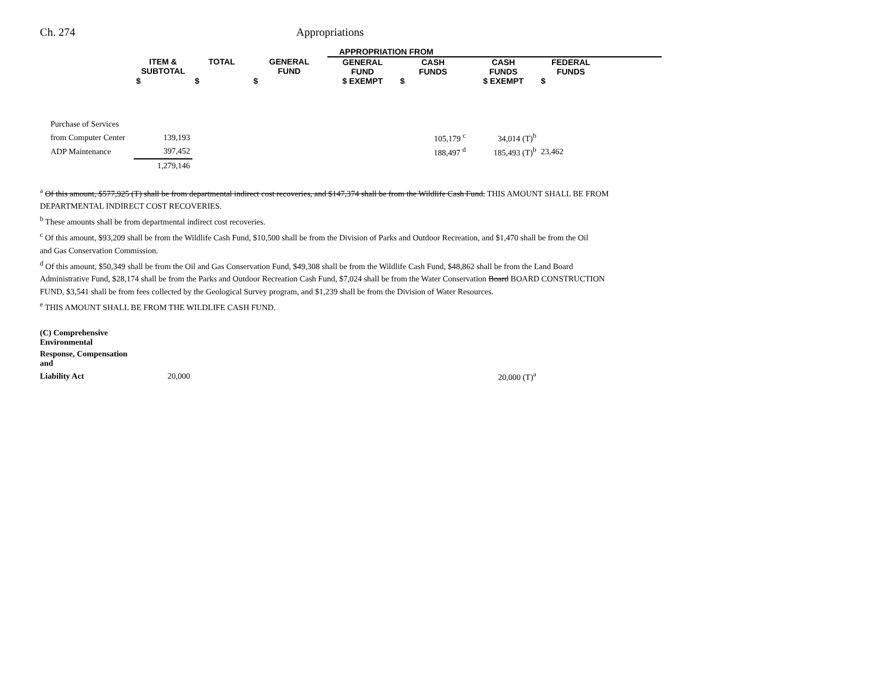Ch. 274 Appropriations
| | | | | APPROPRIATION FROM | | | | |
| --- | --- | --- | --- | --- | --- | --- | --- | --- |
| | ITEM & SUBTOTAL | TOTAL | GENERAL FUND | GENERAL FUND | CASH FUNDS | CASH FUNDS | FEDERAL FUNDS | |
| | $ | $ | $ | $ EXEMPT | $ | $ EXEMPT | $ | |
| Purchase of Services | | | | | | | | |
| from Computer Center | 139,193 | | | | 105,179 <sup>c</sup> | 34,014 (T)<sup>b</sup> | | |
| ADP Maintenance | 397,452 | | | | 188,497 <sup>d</sup> | 185,493 (T)<sup>b</sup> | 23,462 | |
| | 1,279,146 | | | | | | | |
<sup>a</sup> Of this amount, $577,925 (T) shall be from departmental indirect cost recoveries, and $147,374 shall be from the Wildlife Cash Fund. THIS AMOUNT SHALL BE FROM DEPARTMENTAL INDIRECT COST RECOVERIES.
<sup>b</sup> These amounts shall be from departmental indirect cost recoveries.
<sup>c</sup> Of this amount, $93,209 shall be from the Wildlife Cash Fund, $10,500 shall be from the Division of Parks and Outdoor Recreation, and $1,470 shall be from the Oil
and Gas Conservation Commission.
<sup>d</sup> Of this amount, $50,349 shall be from the Oil and Gas Conservation Fund, $49,308 shall be from the Wildlife Cash Fund, $48,862 shall be from the Land Board Administrative Fund, $28,174 shall be from the Parks and Outdoor Recreation Cash Fund, $7,024 shall be from the Water Conservation Board BOARD CONSTRUCTION
FUND, $3,541 shall be from fees collected by the Geological Survey program, and $1,239 shall be from the Division of Water Resources.
<sup>e</sup> THIS AMOUNT SHALL BE FROM THE WILDLIFE CASH FUND.
| (C) Comprehensive Environmental | | | | | | | |
| Response, Compensation and | | | | | | | |
| Liability Act | 20,000 | | | | | 20,000 (T)<sup>a</sup> | |